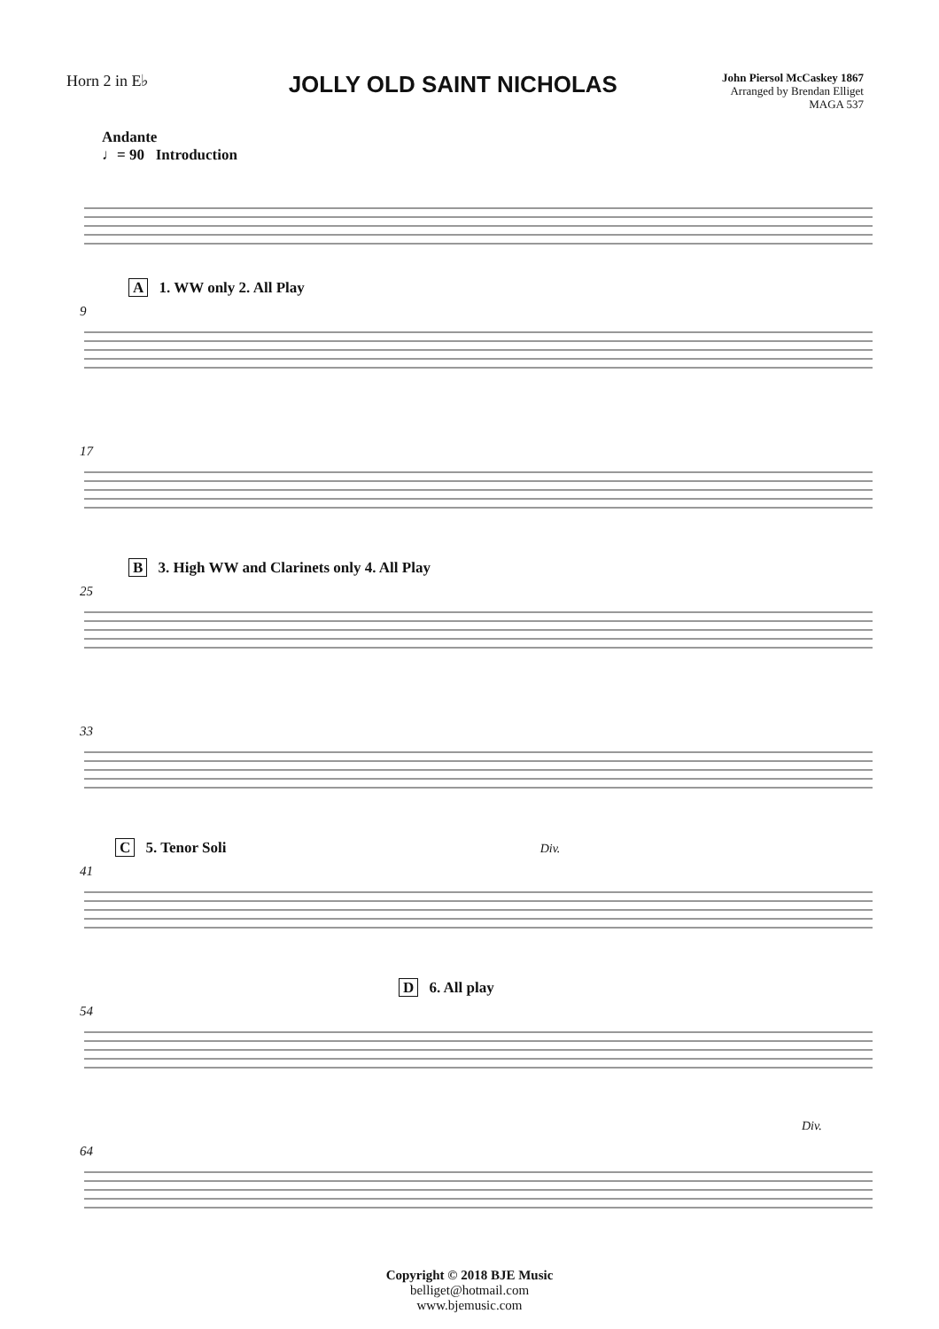Horn 2 in E♭
JOLLY OLD SAINT NICHOLAS
John Piersol McCaskey 1867
Arranged by Brendan Elliget
MAGA 537
Andante
♩= 90 Introduction
9
A 1. WW only 2. All Play
17
25
B 3. High WW and Clarinets only 4. All Play
33
41
C 5. Tenor Soli Div.
54
D 6. All play
64
Div.
Copyright © 2018 BJE Music
belliget@hotmail.com
www.bjemusic.com